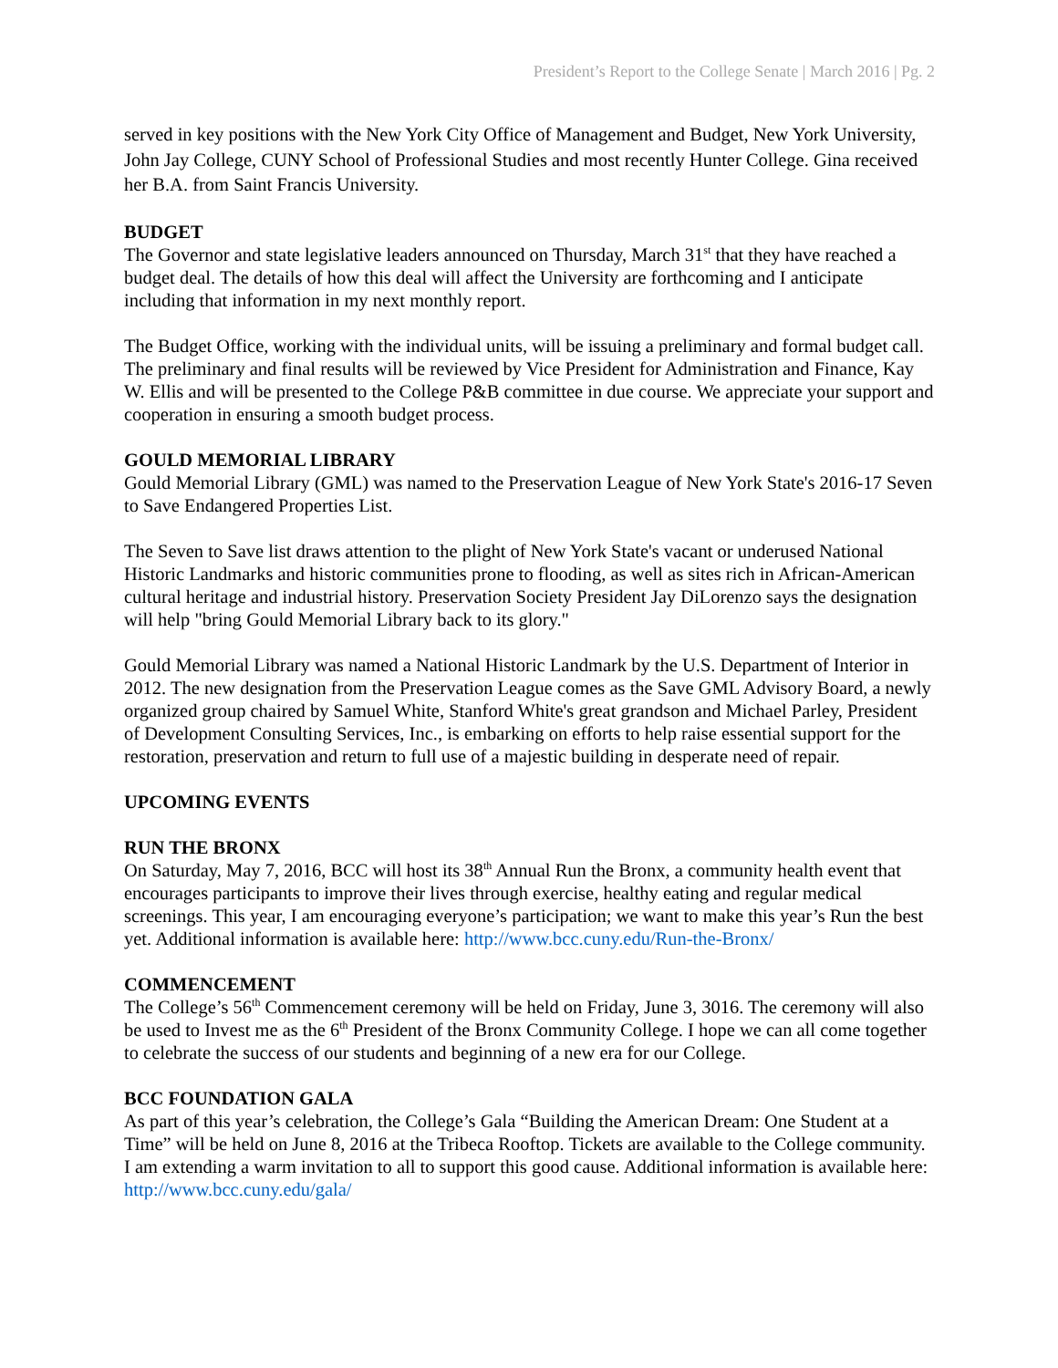President’s Report to the College Senate | March 2016 | Pg. 2
served in key positions with the New York City Office of Management and Budget, New York University, John Jay College, CUNY School of Professional Studies and most recently Hunter College. Gina received her B.A. from Saint Francis University.
BUDGET
The Governor and state legislative leaders announced on Thursday, March 31<sup>st</sup> that they have reached a budget deal. The details of how this deal will affect the University are forthcoming and I anticipate including that information in my next monthly report.
The Budget Office, working with the individual units, will be issuing a preliminary and formal budget call. The preliminary and final results will be reviewed by Vice President for Administration and Finance, Kay W. Ellis and will be presented to the College P&B committee in due course. We appreciate your support and cooperation in ensuring a smooth budget process.
GOULD MEMORIAL LIBRARY
Gould Memorial Library (GML) was named to the Preservation League of New York State's 2016-17 Seven to Save Endangered Properties List.
The Seven to Save list draws attention to the plight of New York State's vacant or underused National Historic Landmarks and historic communities prone to flooding, as well as sites rich in African-American cultural heritage and industrial history. Preservation Society President Jay DiLorenzo says the designation will help "bring Gould Memorial Library back to its glory."
Gould Memorial Library was named a National Historic Landmark by the U.S. Department of Interior in 2012. The new designation from the Preservation League comes as the Save GML Advisory Board, a newly organized group chaired by Samuel White, Stanford White's great grandson and Michael Parley, President of Development Consulting Services, Inc., is embarking on efforts to help raise essential support for the restoration, preservation and return to full use of a majestic building in desperate need of repair.
UPCOMING EVENTS
RUN THE BRONX
On Saturday, May 7, 2016, BCC will host its 38<sup>th</sup> Annual Run the Bronx, a community health event that encourages participants to improve their lives through exercise, healthy eating and regular medical screenings. This year, I am encouraging everyone’s participation; we want to make this year’s Run the best yet. Additional information is available here: http://www.bcc.cuny.edu/Run-the-Bronx/
COMMENCEMENT
The College’s 56<sup>th</sup> Commencement ceremony will be held on Friday, June 3, 3016. The ceremony will also be used to Invest me as the 6<sup>th</sup> President of the Bronx Community College. I hope we can all come together to celebrate the success of our students and beginning of a new era for our College.
BCC FOUNDATION GALA
As part of this year’s celebration, the College’s Gala “Building the American Dream: One Student at a Time” will be held on June 8, 2016 at the Tribeca Rooftop. Tickets are available to the College community. I am extending a warm invitation to all to support this good cause. Additional information is available here: http://www.bcc.cuny.edu/gala/